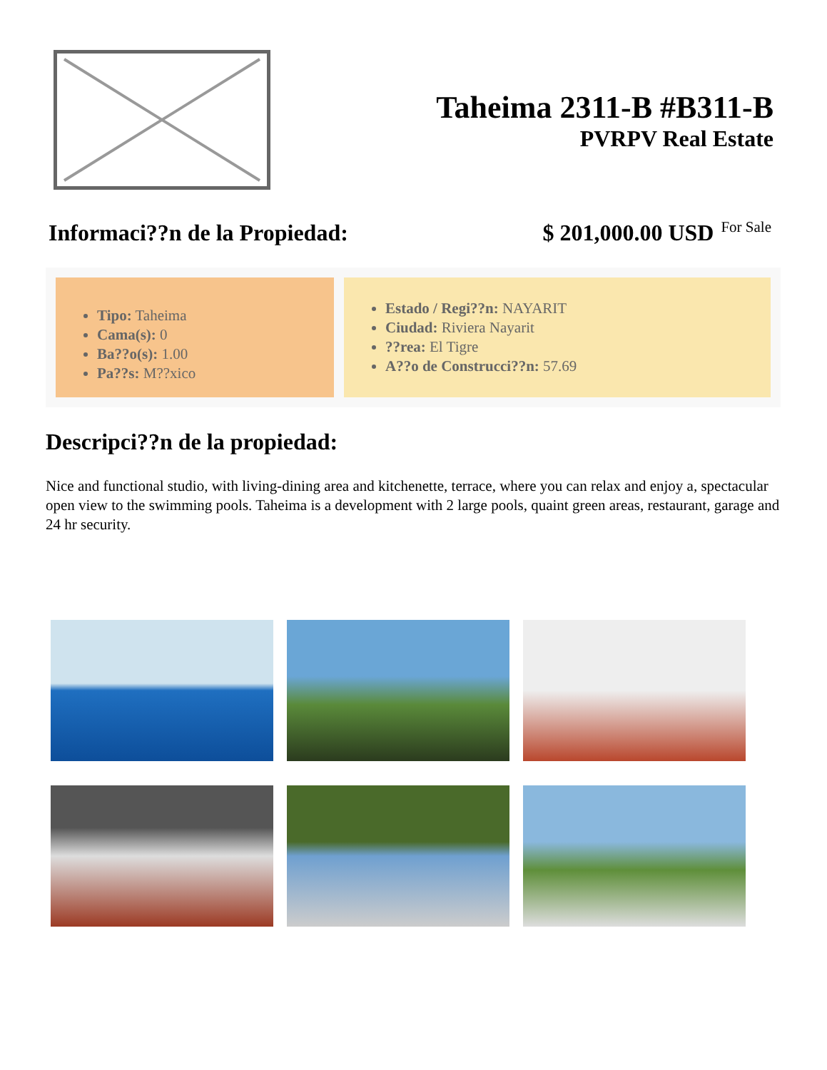Taheima 2311-B #B311-B
PVRPV Real Estate
Informaci??n de la Propiedad: $ 201,000.00 USD For Sale
Tipo: Taheima
Cama(s): 0
Ba??o(s): 1.00
Pa??s: M??xico
Estado / Regi??n: NAYARIT
Ciudad: Riviera Nayarit
??rea: El Tigre
A??o de Construcci??n: 57.69
Descripci??n de la propiedad:
Nice and functional studio, with living-dining area and kitchenette, terrace, where you can relax and enjoy a, spectacular open view to the swimming pools. Taheima is a development with 2 large pools, quaint green areas, restaurant, garage and 24 hr security.